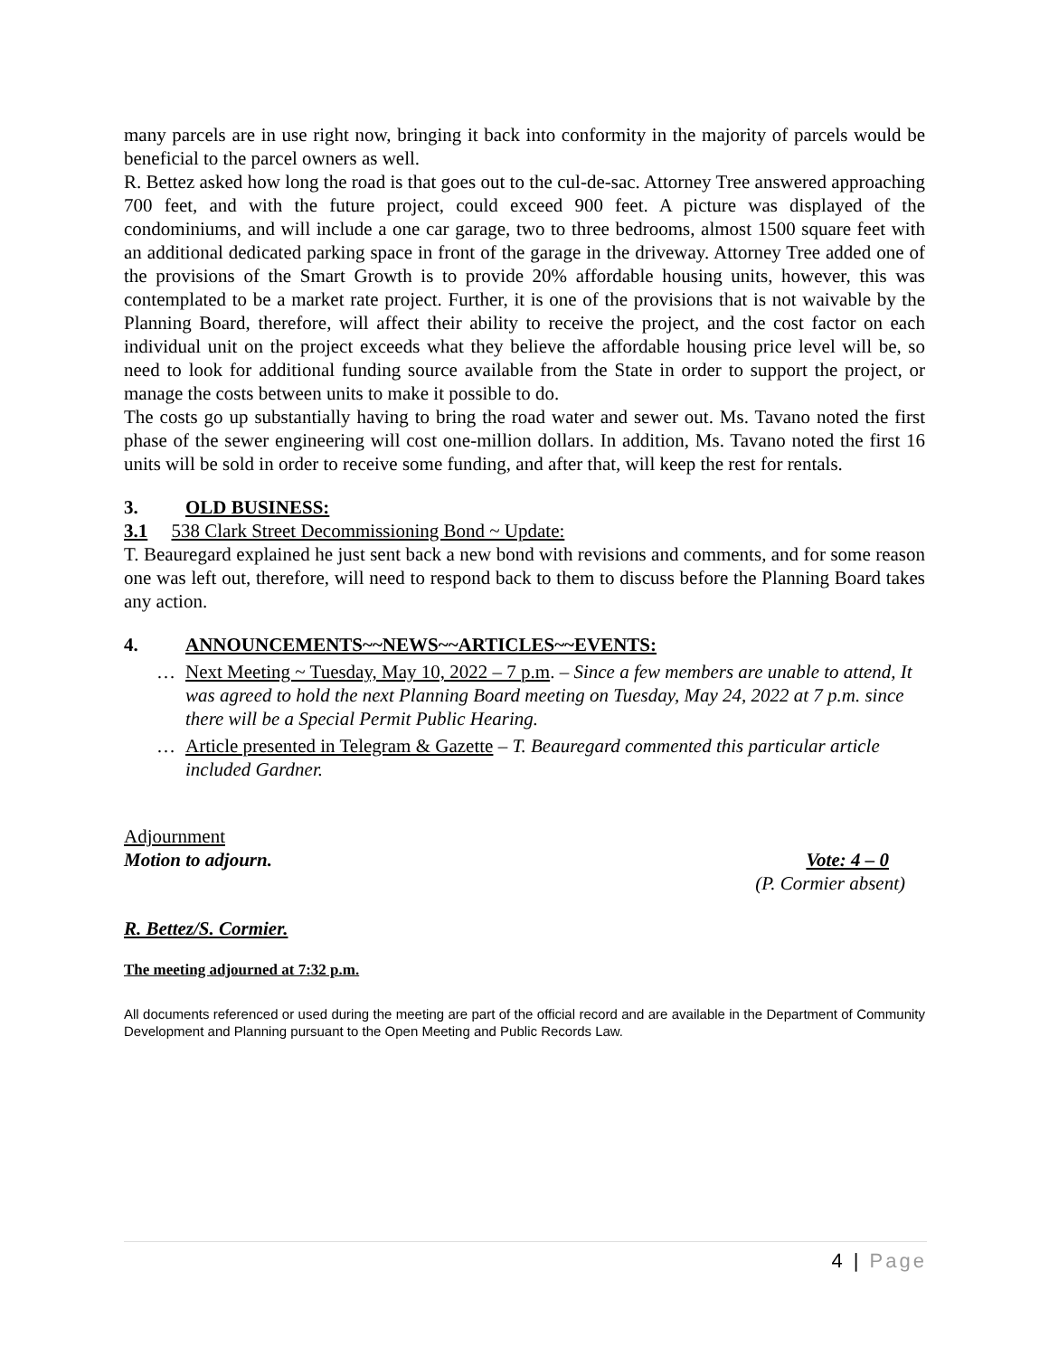many parcels are in use right now, bringing it back into conformity in the majority of parcels would be beneficial to the parcel owners as well.
R. Bettez asked how long the road is that goes out to the cul-de-sac. Attorney Tree answered approaching 700 feet, and with the future project, could exceed 900 feet. A picture was displayed of the condominiums, and will include a one car garage, two to three bedrooms, almost 1500 square feet with an additional dedicated parking space in front of the garage in the driveway. Attorney Tree added one of the provisions of the Smart Growth is to provide 20% affordable housing units, however, this was contemplated to be a market rate project. Further, it is one of the provisions that is not waivable by the Planning Board, therefore, will affect their ability to receive the project, and the cost factor on each individual unit on the project exceeds what they believe the affordable housing price level will be, so need to look for additional funding source available from the State in order to support the project, or manage the costs between units to make it possible to do.
The costs go up substantially having to bring the road water and sewer out. Ms. Tavano noted the first phase of the sewer engineering will cost one-million dollars. In addition, Ms. Tavano noted the first 16 units will be sold in order to receive some funding, and after that, will keep the rest for rentals.
3. OLD BUSINESS:
3.1 538 Clark Street Decommissioning Bond ~ Update:
T. Beauregard explained he just sent back a new bond with revisions and comments, and for some reason one was left out, therefore, will need to respond back to them to discuss before the Planning Board takes any action.
4. ANNOUNCEMENTS~~NEWS~~ARTICLES~~EVENTS:
… Next Meeting ~ Tuesday, May 10, 2022 – 7 p.m. – Since a few members are unable to attend, It was agreed to hold the next Planning Board meeting on Tuesday, May 24, 2022 at 7 p.m. since there will be a Special Permit Public Hearing.
… Article presented in Telegram & Gazette – T. Beauregard commented this particular article included Gardner.
Adjournment
Motion to adjourn. Vote: 4 – 0
(P. Cormier absent)
R. Bettez/S. Cormier.
The meeting adjourned at 7:32 p.m.
All documents referenced or used during the meeting are part of the official record and are available in the Department of Community Development and Planning pursuant to the Open Meeting and Public Records Law.
4 | Page